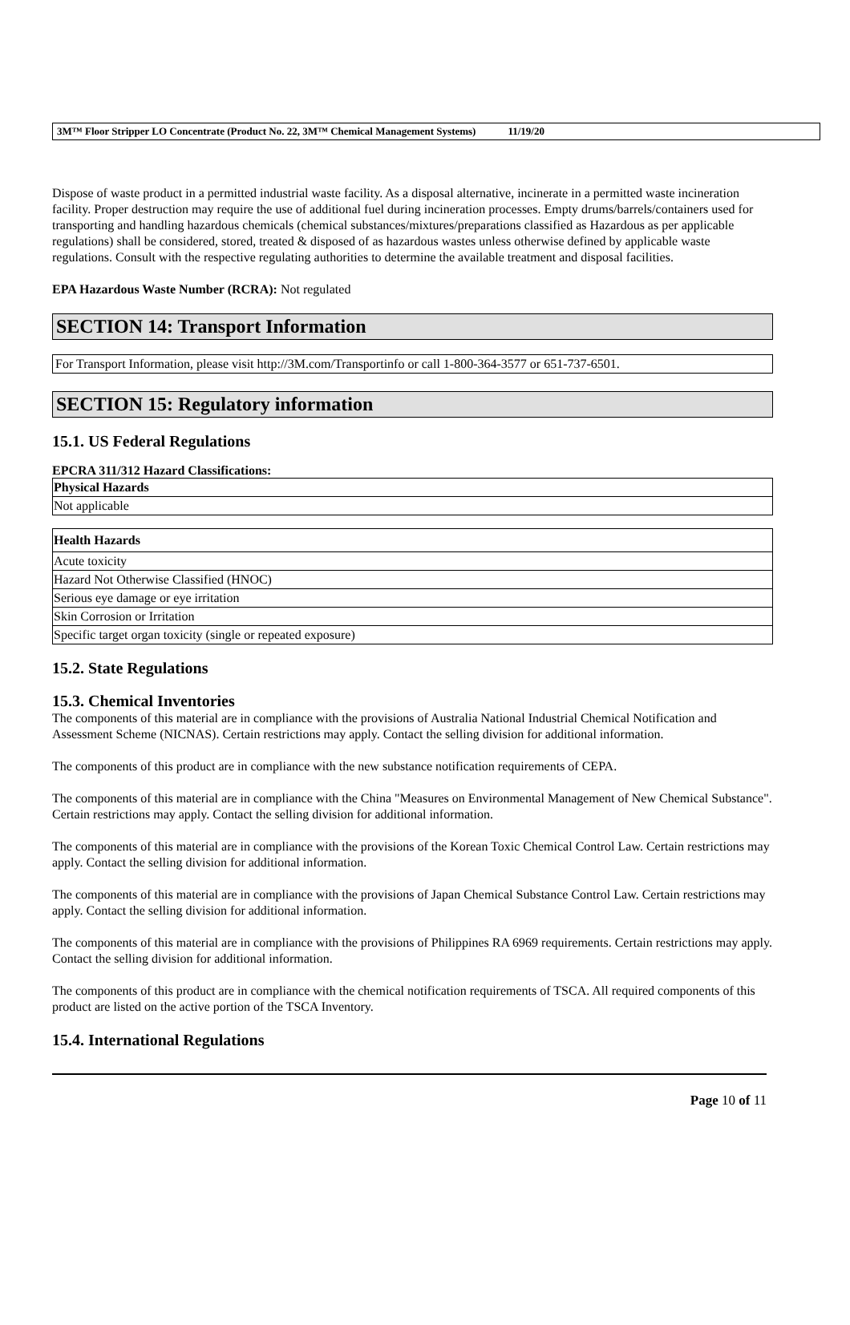3M™ Floor Stripper LO Concentrate (Product No. 22, 3M™ Chemical Management Systems) 11/19/20
Dispose of waste product in a permitted industrial waste facility. As a disposal alternative, incinerate in a permitted waste incineration facility. Proper destruction may require the use of additional fuel during incineration processes. Empty drums/barrels/containers used for transporting and handling hazardous chemicals (chemical substances/mixtures/preparations classified as Hazardous as per applicable regulations) shall be considered, stored, treated & disposed of as hazardous wastes unless otherwise defined by applicable waste regulations. Consult with the respective regulating authorities to determine the available treatment and disposal facilities.
EPA Hazardous Waste Number (RCRA): Not regulated
SECTION 14: Transport Information
For Transport Information, please visit http://3M.com/Transportinfo or call 1-800-364-3577 or 651-737-6501.
SECTION 15: Regulatory information
15.1. US Federal Regulations
EPCRA 311/312 Hazard Classifications:
| Physical Hazards |
| --- |
| Not applicable |
| Health Hazards |
| --- |
| Acute toxicity |
| Hazard Not Otherwise Classified (HNOC) |
| Serious eye damage or eye irritation |
| Skin Corrosion or Irritation |
| Specific target organ toxicity (single or repeated exposure) |
15.2. State Regulations
15.3. Chemical Inventories
The components of this material are in compliance with the provisions of Australia National Industrial Chemical Notification and Assessment Scheme (NICNAS). Certain restrictions may apply. Contact the selling division for additional information.
The components of this product are in compliance with the new substance notification requirements of CEPA.
The components of this material are in compliance with the China "Measures on Environmental Management of New Chemical Substance". Certain restrictions may apply. Contact the selling division for additional information.
The components of this material are in compliance with the provisions of the Korean Toxic Chemical Control Law. Certain restrictions may apply. Contact the selling division for additional information.
The components of this material are in compliance with the provisions of Japan Chemical Substance Control Law. Certain restrictions may apply. Contact the selling division for additional information.
The components of this material are in compliance with the provisions of Philippines RA 6969 requirements. Certain restrictions may apply. Contact the selling division for additional information.
The components of this product are in compliance with the chemical notification requirements of TSCA. All required components of this product are listed on the active portion of the TSCA Inventory.
15.4. International Regulations
Page 10 of 11